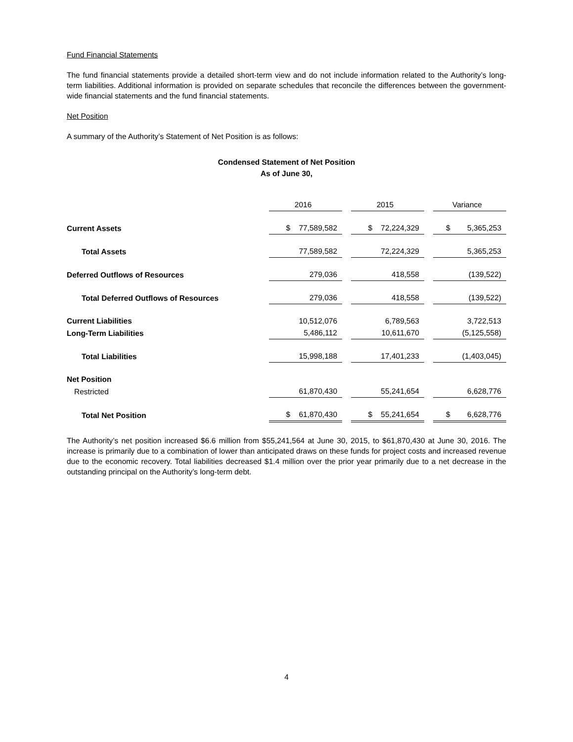Fund Financial Statements
The fund financial statements provide a detailed short-term view and do not include information related to the Authority’s long-term liabilities. Additional information is provided on separate schedules that reconcile the differences between the government-wide financial statements and the fund financial statements.
Net Position
A summary of the Authority’s Statement of Net Position is as follows:
Condensed Statement of Net Position
As of June 30,
| | 2016 | 2015 | Variance |
| Current Assets | $ 77,589,582 | $ 72,224,329 | $ 5,365,253 |
| Total Assets | 77,589,582 | 72,224,329 | 5,365,253 |
| Deferred Outflows of Resources | 279,036 | 418,558 | (139,522) |
| Total Deferred Outflows of Resources | 279,036 | 418,558 | (139,522) |
| Current Liabilities | 10,512,076 | 6,789,563 | 3,722,513 |
| Long-Term Liabilities | 5,486,112 | 10,611,670 | (5,125,558) |
| Total Liabilities | 15,998,188 | 17,401,233 | (1,403,045) |
| Net Position | | | |
| Restricted | 61,870,430 | 55,241,654 | 6,628,776 |
| Total Net Position | $ 61,870,430 | $ 55,241,654 | $ 6,628,776 |
The Authority’s net position increased $6.6 million from $55,241,564 at June 30, 2015, to $61,870,430 at June 30, 2016. The increase is primarily due to a combination of lower than anticipated draws on these funds for project costs and increased revenue due to the economic recovery. Total liabilities decreased $1.4 million over the prior year primarily due to a net decrease in the outstanding principal on the Authority’s long-term debt.
4